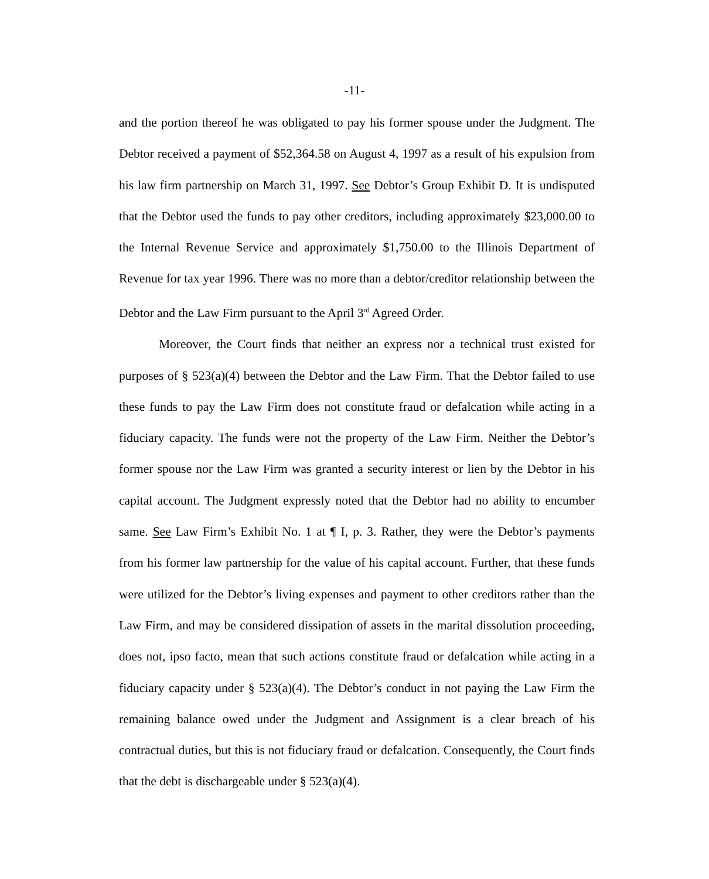-11-
and the portion thereof he was obligated to pay his former spouse under the Judgment. The Debtor received a payment of $52,364.58 on August 4, 1997 as a result of his expulsion from his law firm partnership on March 31, 1997. See Debtor’s Group Exhibit D. It is undisputed that the Debtor used the funds to pay other creditors, including approximately $23,000.00 to the Internal Revenue Service and approximately $1,750.00 to the Illinois Department of Revenue for tax year 1996. There was no more than a debtor/creditor relationship between the Debtor and the Law Firm pursuant to the April 3<sup>rd</sup> Agreed Order.
Moreover, the Court finds that neither an express nor a technical trust existed for purposes of § 523(a)(4) between the Debtor and the Law Firm. That the Debtor failed to use these funds to pay the Law Firm does not constitute fraud or defalcation while acting in a fiduciary capacity. The funds were not the property of the Law Firm. Neither the Debtor’s former spouse nor the Law Firm was granted a security interest or lien by the Debtor in his capital account. The Judgment expressly noted that the Debtor had no ability to encumber same. See Law Firm’s Exhibit No. 1 at ¶ I, p. 3. Rather, they were the Debtor’s payments from his former law partnership for the value of his capital account. Further, that these funds were utilized for the Debtor’s living expenses and payment to other creditors rather than the Law Firm, and may be considered dissipation of assets in the marital dissolution proceeding, does not, ipso facto, mean that such actions constitute fraud or defalcation while acting in a fiduciary capacity under § 523(a)(4). The Debtor’s conduct in not paying the Law Firm the remaining balance owed under the Judgment and Assignment is a clear breach of his contractual duties, but this is not fiduciary fraud or defalcation. Consequently, the Court finds that the debt is dischargeable under § 523(a)(4).